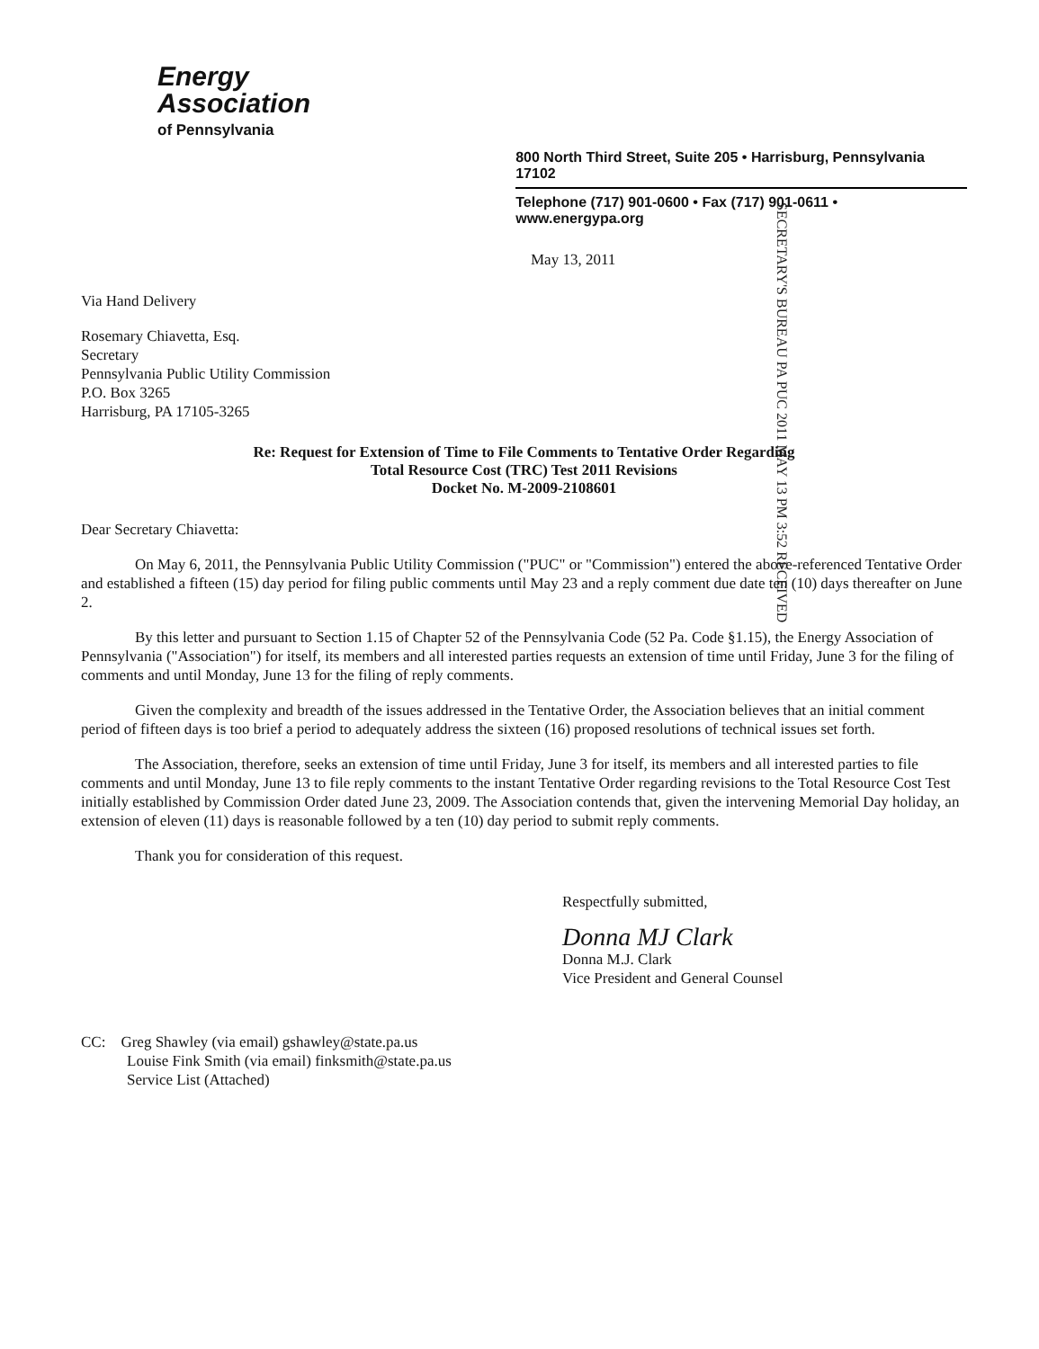Energy
Association
of Pennsylvania
800 North Third Street, Suite 205 • Harrisburg, Pennsylvania 17102
Telephone (717) 901-0600 • Fax (717) 901-0611 • www.energypa.org
SECRETARY'S BUREAU PA PUC 2011 MAY 13 PM 3:52 RECEIVED
May 13, 2011
Via Hand Delivery
Rosemary Chiavetta, Esq.
Secretary
Pennsylvania Public Utility Commission
P.O. Box 3265
Harrisburg, PA 17105-3265
Re: Request for Extension of Time to File Comments to Tentative Order Regarding
Total Resource Cost (TRC) Test 2011 Revisions
Docket No. M-2009-2108601
Dear Secretary Chiavetta:
On May 6, 2011, the Pennsylvania Public Utility Commission ("PUC" or "Commission") entered the above-referenced Tentative Order and established a fifteen (15) day period for filing public comments until May 23 and a reply comment due date ten (10) days thereafter on June 2.
By this letter and pursuant to Section 1.15 of Chapter 52 of the Pennsylvania Code (52 Pa. Code §1.15), the Energy Association of Pennsylvania ("Association") for itself, its members and all interested parties requests an extension of time until Friday, June 3 for the filing of comments and until Monday, June 13 for the filing of reply comments.
Given the complexity and breadth of the issues addressed in the Tentative Order, the Association believes that an initial comment period of fifteen days is too brief a period to adequately address the sixteen (16) proposed resolutions of technical issues set forth.
The Association, therefore, seeks an extension of time until Friday, June 3 for itself, its members and all interested parties to file comments and until Monday, June 13 to file reply comments to the instant Tentative Order regarding revisions to the Total Resource Cost Test initially established by Commission Order dated June 23, 2009. The Association contends that, given the intervening Memorial Day holiday, an extension of eleven (11) days is reasonable followed by a ten (10) day period to submit reply comments.
Thank you for consideration of this request.
Respectfully submitted,
Donna MJ Clark
Donna M.J. Clark
Vice President and General Counsel
CC: Greg Shawley (via email) gshawley@state.pa.us
Louise Fink Smith (via email) finksmith@state.pa.us
Service List (Attached)